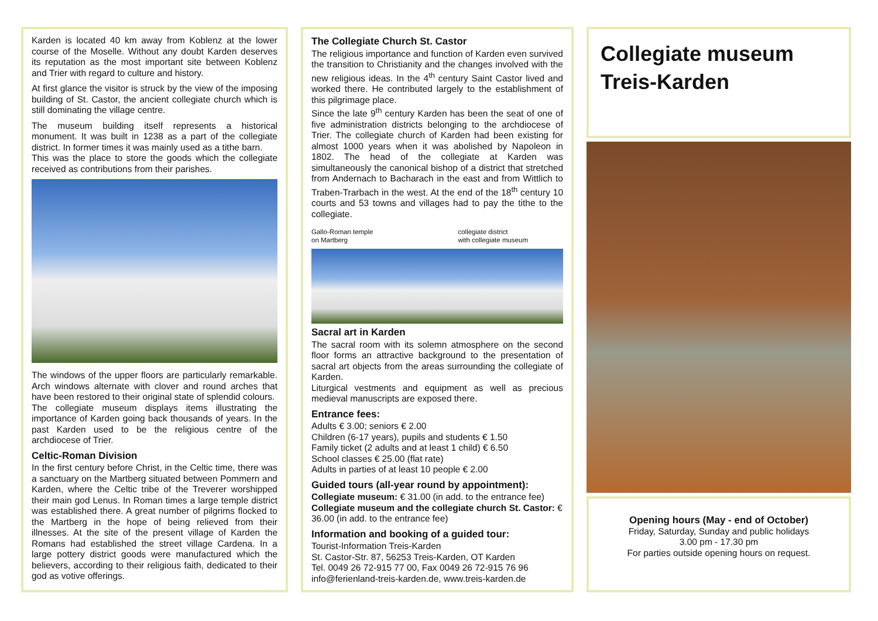Karden is located 40 km away from Koblenz at the lower course of the Moselle. Without any doubt Karden deserves its reputation as the most important site between Koblenz and Trier with regard to culture and history.
At first glance the visitor is struck by the view of the imposing building of St. Castor, the ancient collegiate church which is still dominating the village centre.
The museum building itself represents a historical monument. It was built in 1238 as a part of the collegiate district. In former times it was mainly used as a tithe barn.
This was the place to store the goods which the collegiate received as contributions from their parishes.
The windows of the upper floors are particularly remarkable. Arch windows alternate with clover and round arches that have been restored to their original state of splendid colours.
The collegiate museum displays items illustrating the importance of Karden going back thousands of years. In the past Karden used to be the religious centre of the archdiocese of Trier.
Celtic-Roman Division
In the first century before Christ, in the Celtic time, there was a sanctuary on the Martberg situated between Pommern and Karden, where the Celtic tribe of the Treverer worshipped their main god Lenus. In Roman times a large temple district was established there. A great number of pilgrims flocked to the Martberg in the hope of being relieved from their illnesses. At the site of the present village of Karden the Romans had established the street village Cardena. In a large pottery district goods were manufactured which the believers, according to their religious faith, dedicated to their god as votive offerings.
The Collegiate Church St. Castor
The religious importance and function of Karden even survived the transition to Christianity and the changes involved with the new religious ideas. In the 4<sup>th</sup> century Saint Castor lived and worked there. He contributed largely to the establishment of this pilgrimage place.
Since the late 9<sup>th</sup> century Karden has been the seat of one of five administration districts belonging to the archdiocese of Trier. The collegiate church of Karden had been existing for almost 1000 years when it was abolished by Napoleon in 1802. The head of the collegiate at Karden was simultaneously the canonical bishop of a district that stretched from Andernach to Bacharach in the east and from Wittlich to Traben-Trarbach in the west. At the end of the 18<sup>th</sup> century 10 courts and 53 towns and villages had to pay the tithe to the collegiate.
Gallo-Roman temple
on Martberg collegiate district
with collegiate museum
Sacral art in Karden
The sacral room with its solemn atmosphere on the second floor forms an attractive background to the presentation of sacral art objects from the areas surrounding the collegiate of Karden.
Liturgical vestments and equipment as well as precious medieval manuscripts are exposed there.
Entrance fees:
Adults € 3.00; seniors € 2.00
Children (6-17 years), pupils and students € 1.50
Family ticket (2 adults and at least 1 child) € 6.50
School classes € 25.00 (flat rate)
Adults in parties of at least 10 people € 2.00
Guided tours (all-year round by appointment):
Collegiate museum: € 31.00 (in add. to the entrance fee)
Collegiate museum and the collegiate church St. Castor: € 36.00 (in add. to the entrance fee)
Information and booking of a guided tour:
Tourist-Information Treis-Karden
St. Castor-Str. 87, 56253 Treis-Karden, OT Karden
Tel. 0049 26 72-915 77 00, Fax 0049 26 72-915 76 96
info@ferienland-treis-karden.de, www.treis-karden.de
Collegiate museum
Treis-Karden
Opening hours (May - end of October)
Friday, Saturday, Sunday and public holidays
3.00 pm - 17.30 pm
For parties outside opening hours on request.